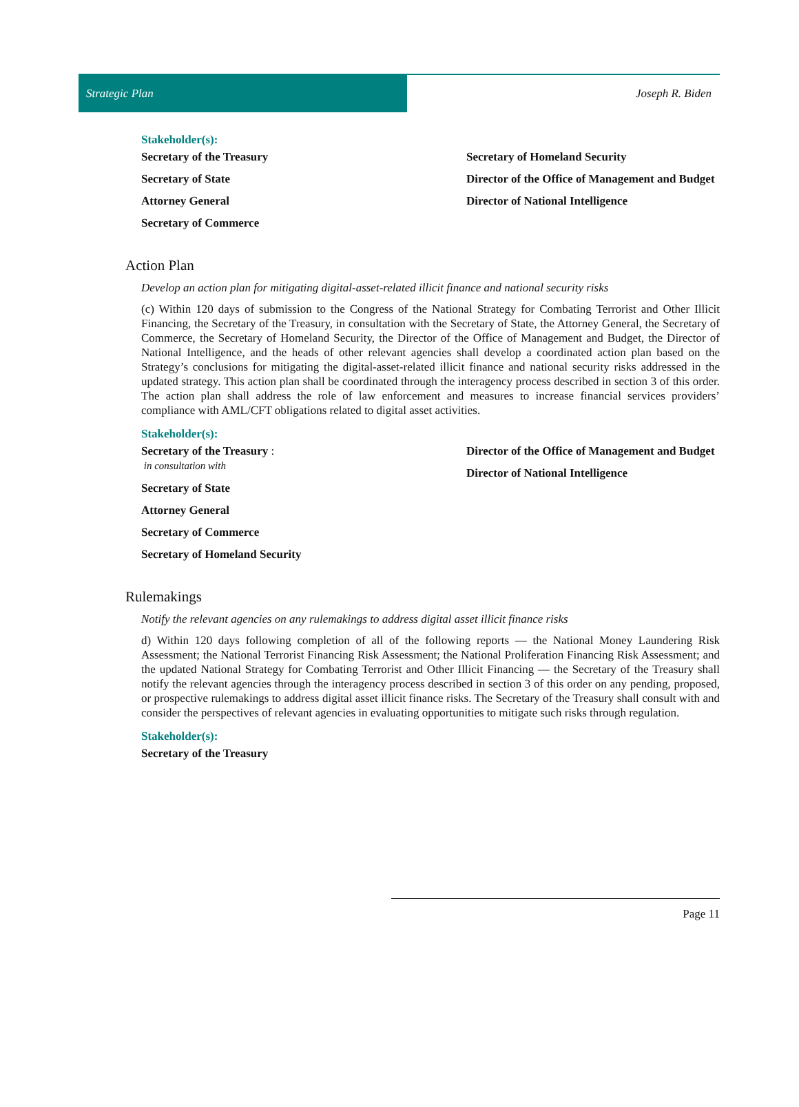Strategic Plan
Joseph R. Biden
Stakeholder(s):
Secretary of the Treasury
Secretary of State
Attorney General
Secretary of Commerce
Secretary of Homeland Security
Director of the Office of Management and Budget
Director of National Intelligence
Action Plan
Develop an action plan for mitigating digital-asset-related illicit finance and national security risks
(c) Within 120 days of submission to the Congress of the National Strategy for Combating Terrorist and Other Illicit Financing, the Secretary of the Treasury, in consultation with the Secretary of State, the Attorney General, the Secretary of Commerce, the Secretary of Homeland Security, the Director of the Office of Management and Budget, the Director of National Intelligence, and the heads of other relevant agencies shall develop a coordinated action plan based on the Strategy’s conclusions for mitigating the digital-asset-related illicit finance and national security risks addressed in the updated strategy. This action plan shall be coordinated through the interagency process described in section 3 of this order. The action plan shall address the role of law enforcement and measures to increase financial services providers’ compliance with AML/CFT obligations related to digital asset activities.
Stakeholder(s):
Secretary of the Treasury :
in consultation with
Secretary of State
Attorney General
Secretary of Commerce
Secretary of Homeland Security
Director of the Office of Management and Budget
Director of National Intelligence
Rulemakings
Notify the relevant agencies on any rulemakings to address digital asset illicit finance risks
d) Within 120 days following completion of all of the following reports — the National Money Laundering Risk Assessment; the National Terrorist Financing Risk Assessment; the National Proliferation Financing Risk Assessment; and the updated National Strategy for Combating Terrorist and Other Illicit Financing — the Secretary of the Treasury shall notify the relevant agencies through the interagency process described in section 3 of this order on any pending, proposed, or prospective rulemakings to address digital asset illicit finance risks. The Secretary of the Treasury shall consult with and consider the perspectives of relevant agencies in evaluating opportunities to mitigate such risks through regulation.
Stakeholder(s):
Secretary of the Treasury
Page 11